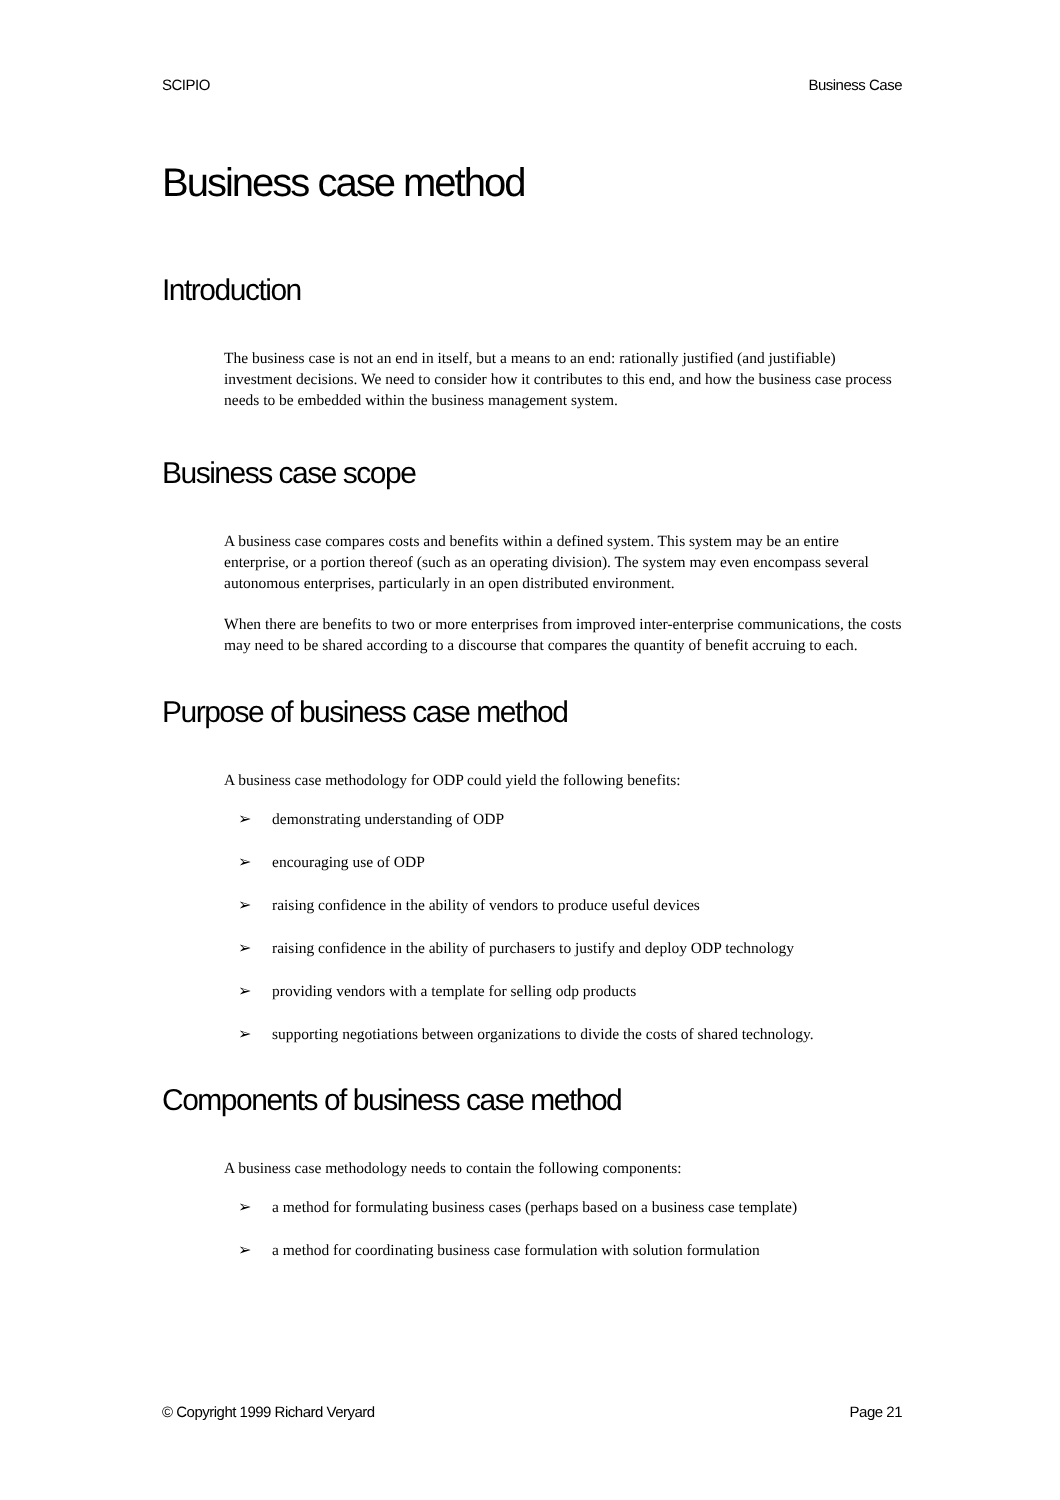SCIPIO Business Case
Business case method
Introduction
The business case is not an end in itself, but a means to an end: rationally justified (and justifiable) investment decisions. We need to consider how it contributes to this end, and how the business case process needs to be embedded within the business management system.
Business case scope
A business case compares costs and benefits within a defined system. This system may be an entire enterprise, or a portion thereof (such as an operating division). The system may even encompass several autonomous enterprises, particularly in an open distributed environment.
When there are benefits to two or more enterprises from improved inter-enterprise communications, the costs may need to be shared according to a discourse that compares the quantity of benefit accruing to each.
Purpose of business case method
A business case methodology for ODP could yield the following benefits:
➢ demonstrating understanding of ODP
➢ encouraging use of ODP
➢ raising confidence in the ability of vendors to produce useful devices
➢ raising confidence in the ability of purchasers to justify and deploy ODP technology
➢ providing vendors with a template for selling odp products
➢ supporting negotiations between organizations to divide the costs of shared technology.
Components of business case method
A business case methodology needs to contain the following components:
➢ a method for formulating business cases (perhaps based on a business case template)
➢ a method for coordinating business case formulation with solution formulation
© Copyright 1999 Richard Veryard Page 21